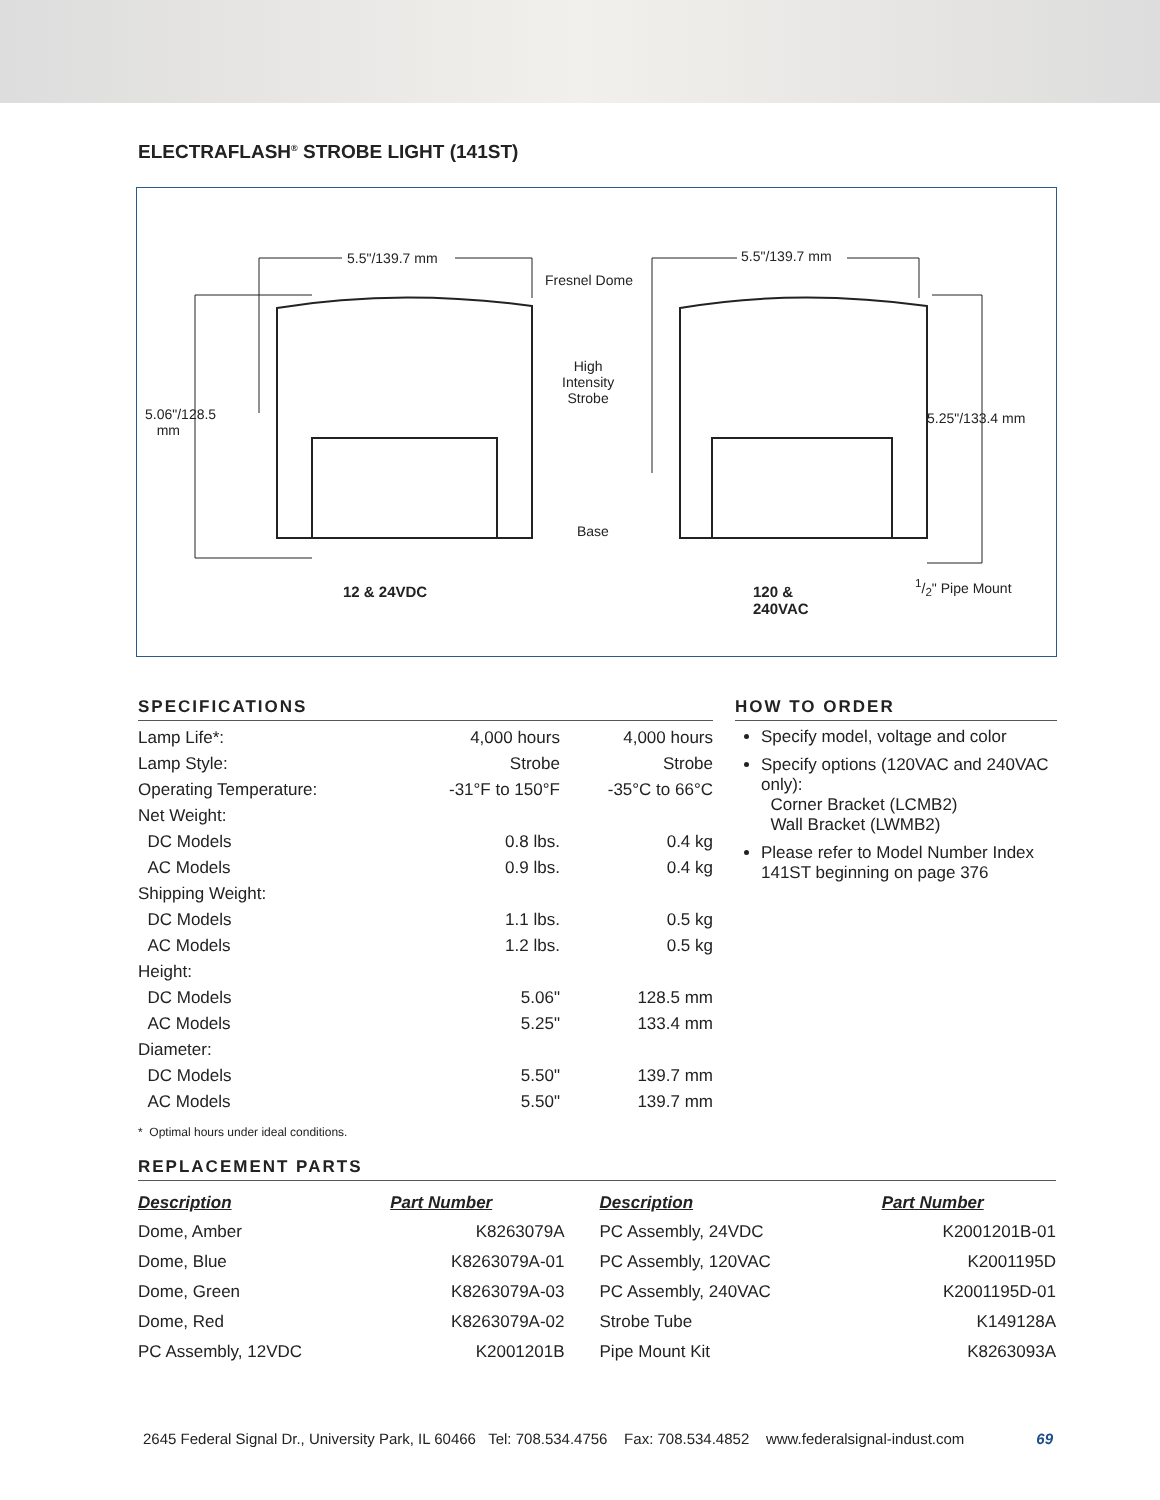ELECTRAFLASH<sup>®</sup> STROBE LIGHT (141ST)
5.5"/139.7 mm 5.5"/139.7 mm
Fresnel Dome
High
Intensity
Strobe
5.06"/128.5
mm
5.25"/133.4 mm
Base
1/2" Pipe Mount
12 & 24VDC
120 &
240VAC
SPECIFICATIONS
| Lamp Life*: | 4,000 hours | 4,000 hours |
| Lamp Style: | Strobe | Strobe |
| Operating Temperature: | -31°F to 150°F | -35°C to 66°C |
| Net Weight: | | |
| DC Models | 0.8 lbs. | 0.4 kg |
| AC Models | 0.9 lbs. | 0.4 kg |
| Shipping Weight: | | |
| DC Models | 1.1 lbs. | 0.5 kg |
| AC Models | 1.2 lbs. | 0.5 kg |
| Height: | | |
| DC Models | 5.06" | 128.5 mm |
| AC Models | 5.25" | 133.4 mm |
| Diameter: | | |
| DC Models | 5.50" | 139.7 mm |
| AC Models | 5.50" | 139.7 mm |
HOW TO ORDER
Specify model, voltage and color
Specify options (120VAC and 240VAC only):
Corner Bracket (LCMB2)
Wall Bracket (LWMB2)
Please refer to Model Number Index 141ST beginning on page 376
* Optimal hours under ideal conditions.
REPLACEMENT PARTS
| Description | Part Number | Description | Part Number |
| --- | --- | --- | --- |
| Dome, Amber | K8263079A | PC Assembly, 24VDC | K2001201B-01 |
| Dome, Blue | K8263079A-01 | PC Assembly, 120VAC | K2001195D |
| Dome, Green | K8263079A-03 | PC Assembly, 240VAC | K2001195D-01 |
| Dome, Red | K8263079A-02 | Strobe Tube | K149128A |
| PC Assembly, 12VDC | K2001201B | Pipe Mount Kit | K8263093A |
2645 Federal Signal Dr., University Park, IL 60466 Tel: 708.534.4756 Fax: 708.534.4852 www.federalsignal-indust.com 69